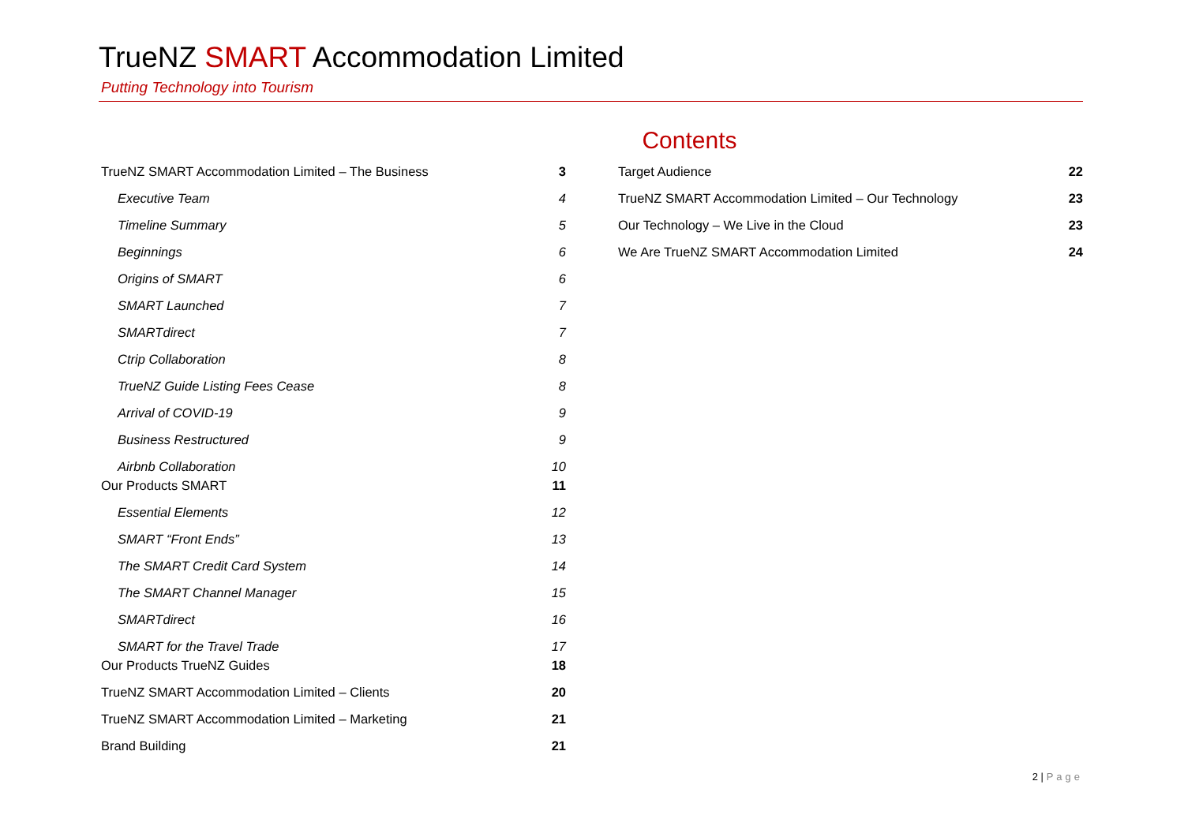TrueNZ SMART Accommodation Limited
Putting Technology into Tourism
Contents
TrueNZ SMART Accommodation Limited – The Business 3
Executive Team 4
Timeline Summary 5
Beginnings 6
Origins of SMART 6
SMART Launched 7
SMARTdirect 7
Ctrip Collaboration 8
TrueNZ Guide Listing Fees Cease 8
Arrival of COVID-19 9
Business Restructured 9
Airbnb Collaboration 10
Our Products SMART 11
Essential Elements 12
SMART “Front Ends” 13
The SMART Credit Card System 14
The SMART Channel Manager 15
SMARTdirect 16
SMART for the Travel Trade 17
Our Products TrueNZ Guides 18
TrueNZ SMART Accommodation Limited – Clients 20
TrueNZ SMART Accommodation Limited – Marketing 21
Brand Building 21
Target Audience 22
TrueNZ SMART Accommodation Limited – Our Technology 23
Our Technology – We Live in the Cloud 23
We Are TrueNZ SMART Accommodation Limited 24
2 | Page